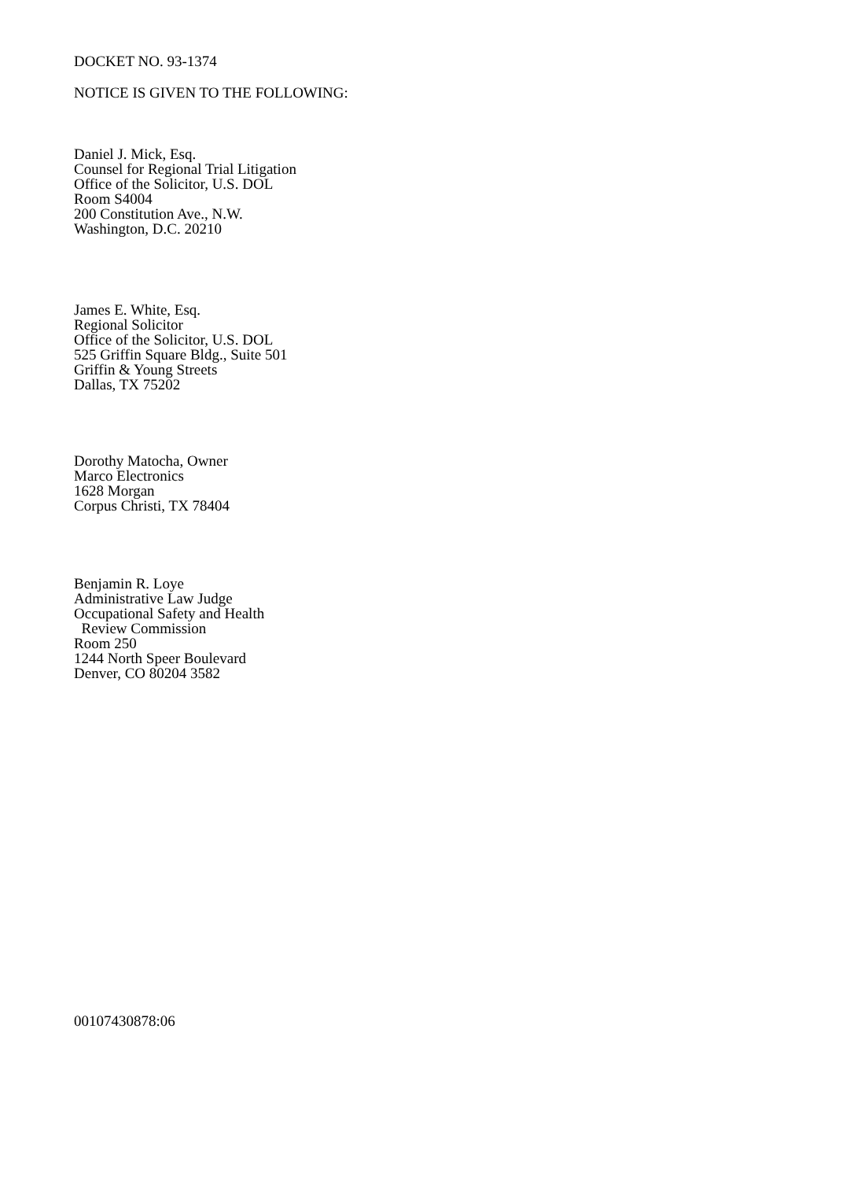DOCKET NO. 93-1374
NOTICE IS GIVEN TO THE FOLLOWING:
Daniel J. Mick, Esq.
Counsel for Regional Trial Litigation
Office of the Solicitor, U.S. DOL
Room S4004
200 Constitution Ave., N.W.
Washington, D.C. 20210
James E. White, Esq.
Regional Solicitor
Office of the Solicitor, U.S. DOL
525 Griffin Square Bldg., Suite 501
Griffin & Young Streets
Dallas, TX 75202
Dorothy Matocha, Owner
Marco Electronics
1628 Morgan
Corpus Christi, TX 78404
Benjamin R. Loye
Administrative Law Judge
Occupational Safety and Health
Review Commission
Room 250
1244 North Speer Boulevard
Denver, CO 80204 3582
00107430878:06